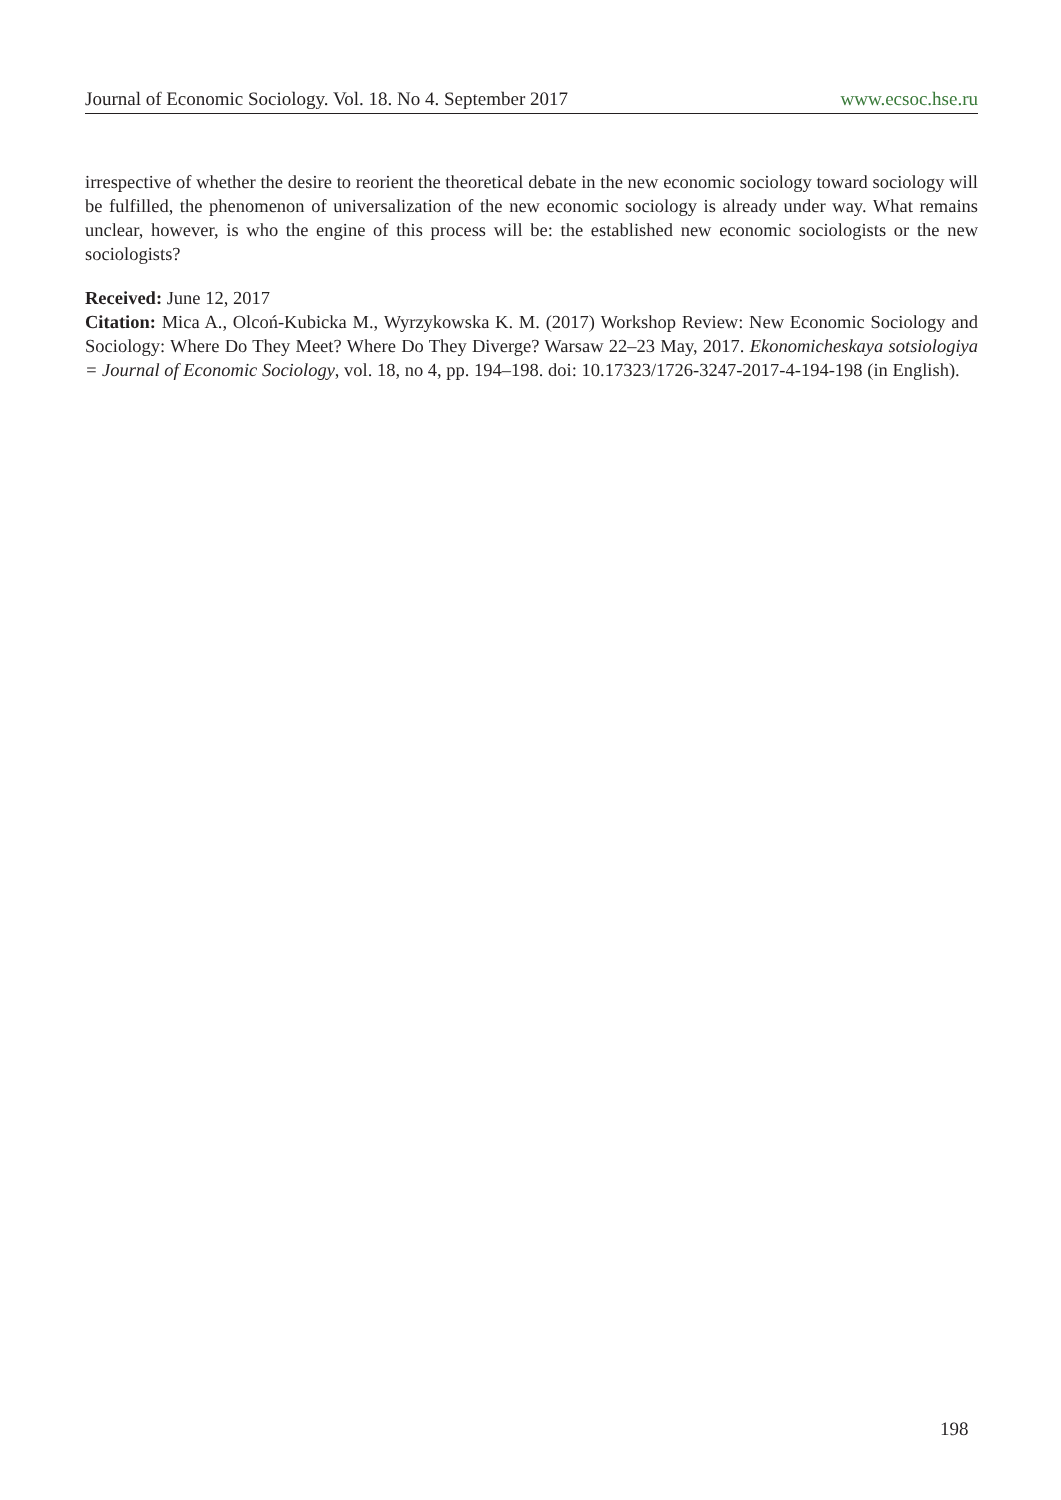Journal of Economic Sociology. Vol. 18. No 4. September 2017 www.ecsoc.hse.ru
irrespective of whether the desire to reorient the theoretical debate in the new economic sociology toward sociology will be fulfilled, the phenomenon of universalization of the new economic sociology is already under way. What remains unclear, however, is who the engine of this process will be: the established new economic sociologists or the new sociologists?
Received: June 12, 2017
Citation: Mica A., Olcoń-Kubicka M., Wyrzykowska K. M. (2017) Workshop Review: New Economic Sociology and Sociology: Where Do They Meet? Where Do They Diverge? Warsaw 22–23 May, 2017. Ekonomicheskaya sotsiologiya = Journal of Economic Sociology, vol. 18, no 4, pp. 194–198. doi: 10.17323/1726-3247-2017-4-194-198 (in English).
198